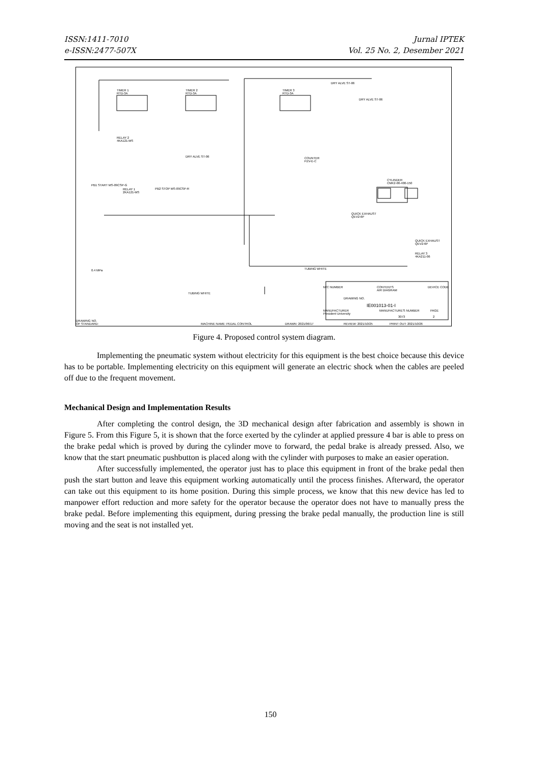ISSN:1411-7010
e-ISSN:2477-507X
Jurnal IPTEK
Vol. 25 No. 2, Desember 2021
TIMER 1
RTD-3A
TIMER 2
RTD-3A
TIMER 3
RTD-3A
DRY ALVE ST-06
DRY ALVE ST-06
RELAY 2
4KA121-MS
DRY ALVE ST-06
COUNTER
PZV-E-C
PB1 START MS-09CSP-G
RELAY 1
2KA121-MS
PB2 STOP MS-09CSP-R
CYLINDER
CMK2-00-400-150
QUICK EXHAUST
QEV2-6P
QUICK EXHAUST
QEV2-6P
RELAY 3
4KA211-06
0.4 MPa TUBING WHITE
TUBING WHITE
M/C NUMBER
CONTENTS
AIR DIAGRAM
DEVICE CODE
DRAWING NO.
IE001013-01-I
MANUFACTURER
President University
MANUFACTURE'S NUMBER PAGE
3073 2
DRAWING NO.
OF STANDARD:
MACHINE NAME: PEDAL CONTROL DRAWN: 2021/06/17 REVIEW: 2021/10/25 PRINT OUT: 2021/10/26
Figure 4. Proposed control system diagram.
Implementing the pneumatic system without electricity for this equipment is the best choice because this device has to be portable. Implementing electricity on this equipment will generate an electric shock when the cables are peeled off due to the frequent movement.
Mechanical Design and Implementation Results
After completing the control design, the 3D mechanical design after fabrication and assembly is shown in Figure 5. From this Figure 5, it is shown that the force exerted by the cylinder at applied pressure 4 bar is able to press on the brake pedal which is proved by during the cylinder move to forward, the pedal brake is already pressed. Also, we know that the start pneumatic pushbutton is placed along with the cylinder with purposes to make an easier operation.
After successfully implemented, the operator just has to place this equipment in front of the brake pedal then push the start button and leave this equipment working automatically until the process finishes. Afterward, the operator can take out this equipment to its home position. During this simple process, we know that this new device has led to manpower effort reduction and more safety for the operator because the operator does not have to manually press the brake pedal. Before implementing this equipment, during pressing the brake pedal manually, the production line is still moving and the seat is not installed yet.
150